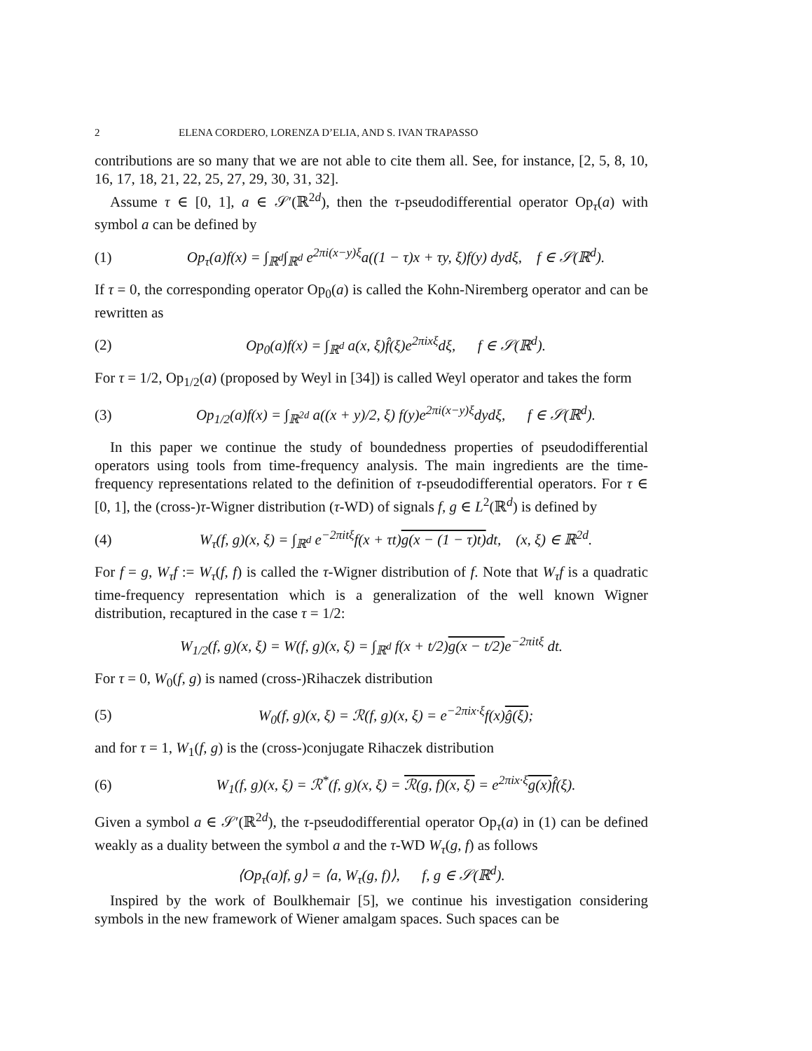2 ELENA CORDERO, LORENZA D’ELIA, AND S. IVAN TRAPASSO
contributions are so many that we are not able to cite them all. See, for instance, [2, 5, 8, 10, 16, 17, 18, 21, 22, 25, 27, 29, 30, 31, 32].
Assume τ ∈ [0, 1], a ∈ 𝒮′(ℝ<sup>2d</sup>), then the τ-pseudodifferential operator Op<sub>τ</sub>(a) with symbol a can be defined by
(1) Op<sub>τ</sub>(a)f(x) = ∫<sub>ℝ<sup>d</sup></sub>∫<sub>ℝ<sup>d</sup></sub> e<sup>2πi(x−y)ξ</sup>a((1 − τ)x + τy, ξ)f(y) dydξ, f ∈ 𝒮(ℝ<sup>d</sup>).
If τ = 0, the corresponding operator Op<sub>0</sub>(a) is called the Kohn-Niremberg operator and can be rewritten as
(2) Op<sub>0</sub>(a)f(x) = ∫<sub>ℝ<sup>d</sup></sub> a(x, ξ)f̂(ξ)e<sup>2πixξ</sup>dξ, f ∈ 𝒮(ℝ<sup>d</sup>).
For τ = 1/2, Op<sub>1/2</sub>(a) (proposed by Weyl in [34]) is called Weyl operator and takes the form
(3) Op<sub>1/2</sub>(a)f(x) = ∫<sub>ℝ<sup>2d</sup></sub> a((x + y)/2, ξ) f(y)e<sup>2πi(x−y)ξ</sup>dydξ, f ∈ 𝒮(ℝ<sup>d</sup>).
In this paper we continue the study of boundedness properties of pseudodifferential operators using tools from time-frequency analysis. The main ingredients are the time-frequency representations related to the definition of τ-pseudodifferential operators. For τ ∈ [0, 1], the (cross-)τ-Wigner distribution (τ-WD) of signals f, g ∈ L<sup>2</sup>(ℝ<sup>d</sup>) is defined by
(4) W<sub>τ</sub>(f, g)(x, ξ) = ∫<sub>ℝ<sup>d</sup></sub> e<sup>−2πitξ</sup>f(x + τt)g(x − (1 − τ)t) dt, (x, ξ) ∈ ℝ<sup>2d</sup>.
For f = g, W<sub>τ</sub>f := W<sub>τ</sub>(f, f) is called the τ-Wigner distribution of f. Note that W<sub>τ</sub>f is a quadratic time-frequency representation which is a generalization of the well known Wigner distribution, recaptured in the case τ = 1/2:
W<sub>1/2</sub>(f, g)(x, ξ) = W(f, g)(x, ξ) = ∫<sub>ℝ<sup>d</sup></sub> f(x + t/2)g(x − t/2) e<sup>−2πitξ</sup> dt.
For τ = 0, W<sub>0</sub>(f, g) is named (cross-)Rihaczek distribution
(5) W<sub>0</sub>(f, g)(x, ξ) = ℛ(f, g)(x, ξ) = e<sup>−2πix·ξ</sup>f(x)ĝ(ξ);
and for τ = 1, W<sub>1</sub>(f, g) is the (cross-)conjugate Rihaczek distribution
(6) W<sub>1</sub>(f, g)(x, ξ) = ℛ<sup>*</sup>(f, g)(x, ξ) = ℛ(g, f)(x, ξ) = e<sup>2πix·ξ</sup>g(x) f̂(ξ).
Given a symbol a ∈ 𝒮′(ℝ<sup>2d</sup>), the τ-pseudodifferential operator Op<sub>τ</sub>(a) in (1) can be defined weakly as a duality between the symbol a and the τ-WD W<sub>τ</sub>(g, f) as follows
⟨Op<sub>τ</sub>(a)f, g⟩ = ⟨a, W<sub>τ</sub>(g, f)⟩, f, g ∈ 𝒮(ℝ<sup>d</sup>).
Inspired by the work of Boulkhemair [5], we continue his investigation considering symbols in the new framework of Wiener amalgam spaces. Such spaces can be